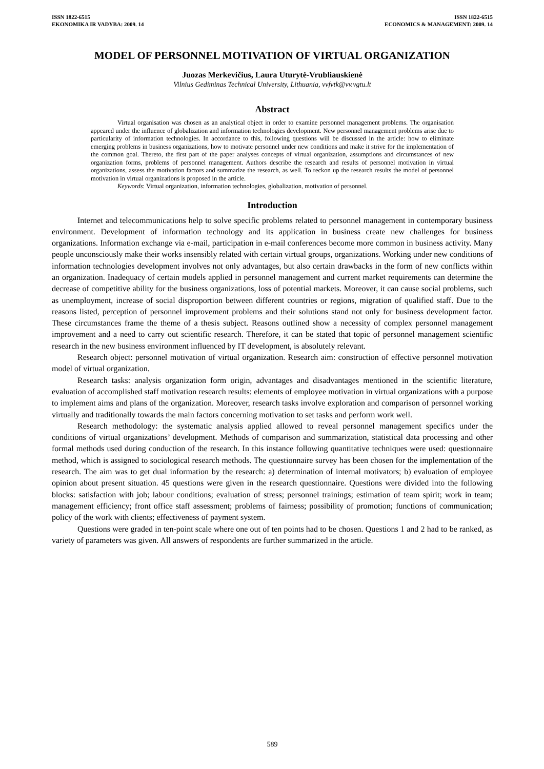ISSN 1822-6515
EKONOMIKA IR VADYBA: 2009. 14
ISSN 1822-6515
ECONOMICS & MANAGEMENT: 2009. 14
MODEL OF PERSONNEL MOTIVATION OF VIRTUAL ORGANIZATION
Juozas Merkevičius, Laura Uturytė-Vrubliauskienė
Vilnius Gediminas Technical University, Lithuania, vvfvtk@vv.vgtu.lt
Abstract
Virtual organisation was chosen as an analytical object in order to examine personnel management problems. The organisation appeared under the influence of globalization and information technologies development. New personnel management problems arise due to particularity of information technologies. In accordance to this, following questions will be discussed in the article: how to eliminate emerging problems in business organizations, how to motivate personnel under new conditions and make it strive for the implementation of the common goal. Thereto, the first part of the paper analyses concepts of virtual organization, assumptions and circumstances of new organization forms, problems of personnel management. Authors describe the research and results of personnel motivation in virtual organizations, assess the motivation factors and summarize the research, as well. To reckon up the research results the model of personnel motivation in virtual organizations is proposed in the article.
Keywords: Virtual organization, information technologies, globalization, motivation of personnel.
Introduction
Internet and telecommunications help to solve specific problems related to personnel management in contemporary business environment. Development of information technology and its application in business create new challenges for business organizations. Information exchange via e-mail, participation in e-mail conferences become more common in business activity. Many people unconsciously make their works insensibly related with certain virtual groups, organizations. Working under new conditions of information technologies development involves not only advantages, but also certain drawbacks in the form of new conflicts within an organization. Inadequacy of certain models applied in personnel management and current market requirements can determine the decrease of competitive ability for the business organizations, loss of potential markets. Moreover, it can cause social problems, such as unemployment, increase of social disproportion between different countries or regions, migration of qualified staff. Due to the reasons listed, perception of personnel improvement problems and their solutions stand not only for business development factor. These circumstances frame the theme of a thesis subject. Reasons outlined show a necessity of complex personnel management improvement and a need to carry out scientific research. Therefore, it can be stated that topic of personnel management scientific research in the new business environment influenced by IT development, is absolutely relevant.
Research object: personnel motivation of virtual organization. Research aim: construction of effective personnel motivation model of virtual organization.
Research tasks: analysis organization form origin, advantages and disadvantages mentioned in the scientific literature, evaluation of accomplished staff motivation research results: elements of employee motivation in virtual organizations with a purpose to implement aims and plans of the organization. Moreover, research tasks involve exploration and comparison of personnel working virtually and traditionally towards the main factors concerning motivation to set tasks and perform work well.
Research methodology: the systematic analysis applied allowed to reveal personnel management specifics under the conditions of virtual organizations’ development. Methods of comparison and summarization, statistical data processing and other formal methods used during conduction of the research. In this instance following quantitative techniques were used: questionnaire method, which is assigned to sociological research methods. The questionnaire survey has been chosen for the implementation of the research. The aim was to get dual information by the research: a) determination of internal motivators; b) evaluation of employee opinion about present situation. 45 questions were given in the research questionnaire. Questions were divided into the following blocks: satisfaction with job; labour conditions; evaluation of stress; personnel trainings; estimation of team spirit; work in team; management efficiency; front office staff assessment; problems of fairness; possibility of promotion; functions of communication; policy of the work with clients; effectiveness of payment system.
Questions were graded in ten-point scale where one out of ten points had to be chosen. Questions 1 and 2 had to be ranked, as variety of parameters was given. All answers of respondents are further summarized in the article.
589